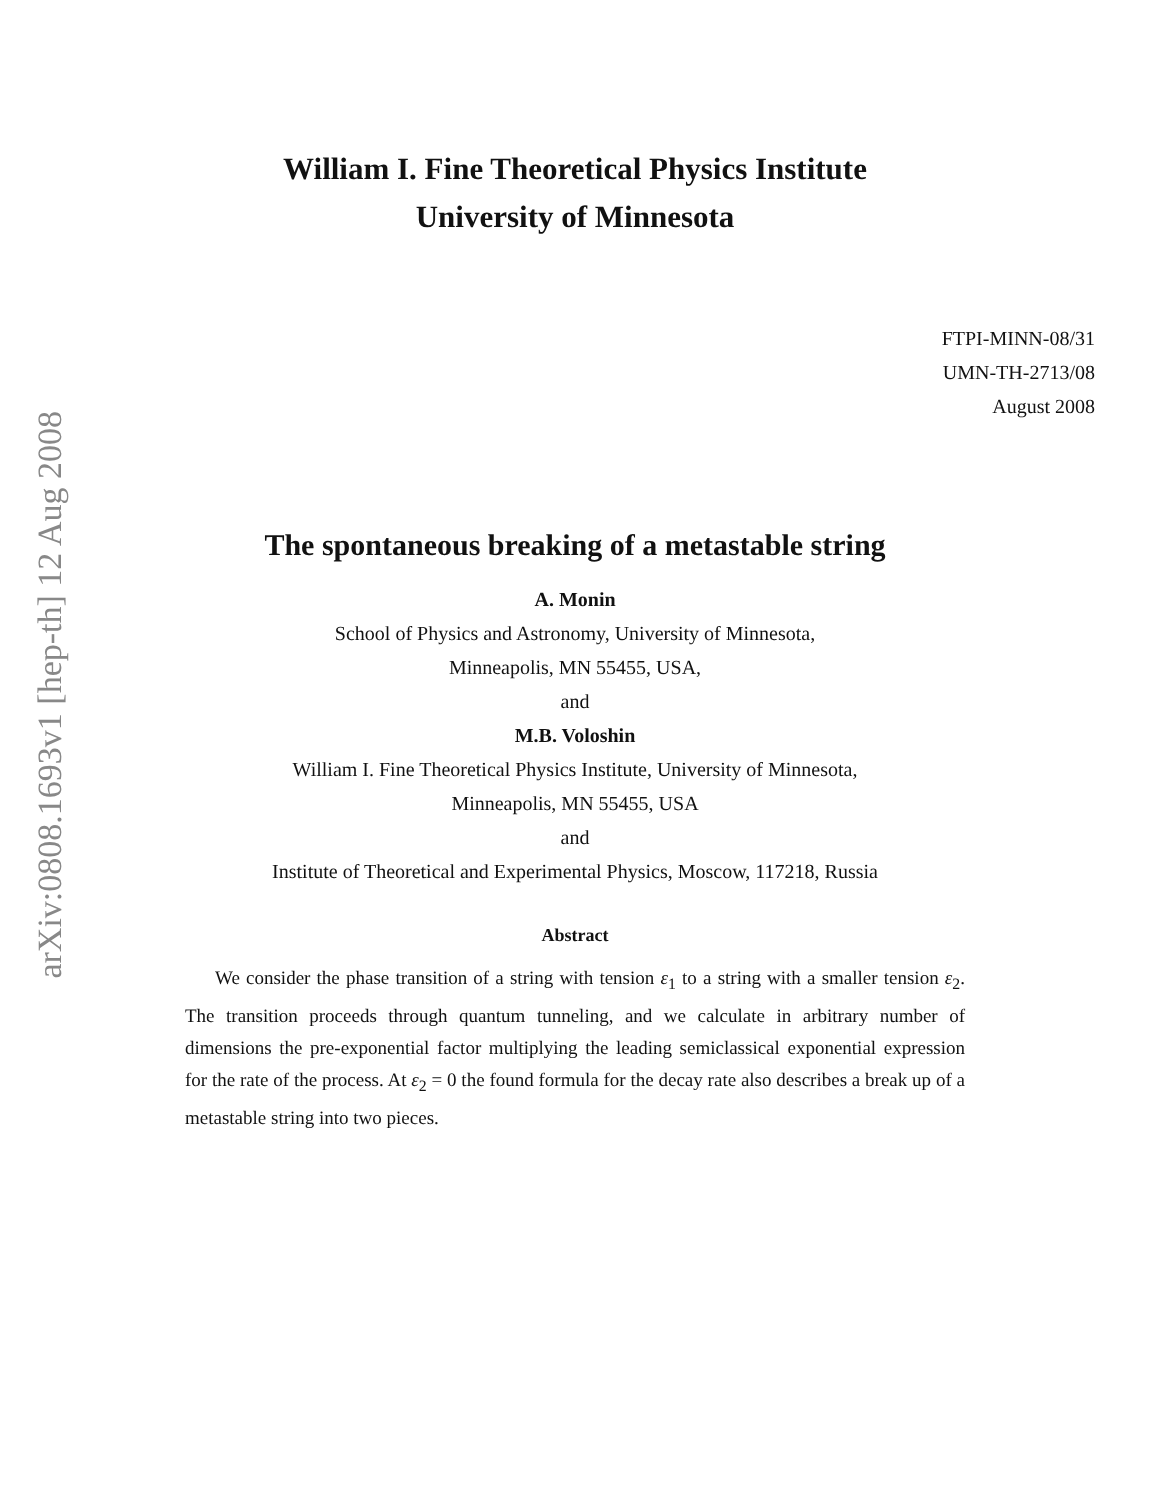arXiv:0808.1693v1 [hep-th] 12 Aug 2008
William I. Fine Theoretical Physics Institute
University of Minnesota
FTPI-MINN-08/31
UMN-TH-2713/08
August 2008
The spontaneous breaking of a metastable string
A. Monin
School of Physics and Astronomy, University of Minnesota,
Minneapolis, MN 55455, USA,
and
M.B. Voloshin
William I. Fine Theoretical Physics Institute, University of Minnesota,
Minneapolis, MN 55455, USA
and
Institute of Theoretical and Experimental Physics, Moscow, 117218, Russia
Abstract
We consider the phase transition of a string with tension ε<sub>1</sub> to a string with a smaller tension ε<sub>2</sub>. The transition proceeds through quantum tunneling, and we calculate in arbitrary number of dimensions the pre-exponential factor multiplying the leading semiclassical exponential expression for the rate of the process. At ε<sub>2</sub> = 0 the found formula for the decay rate also describes a break up of a metastable string into two pieces.